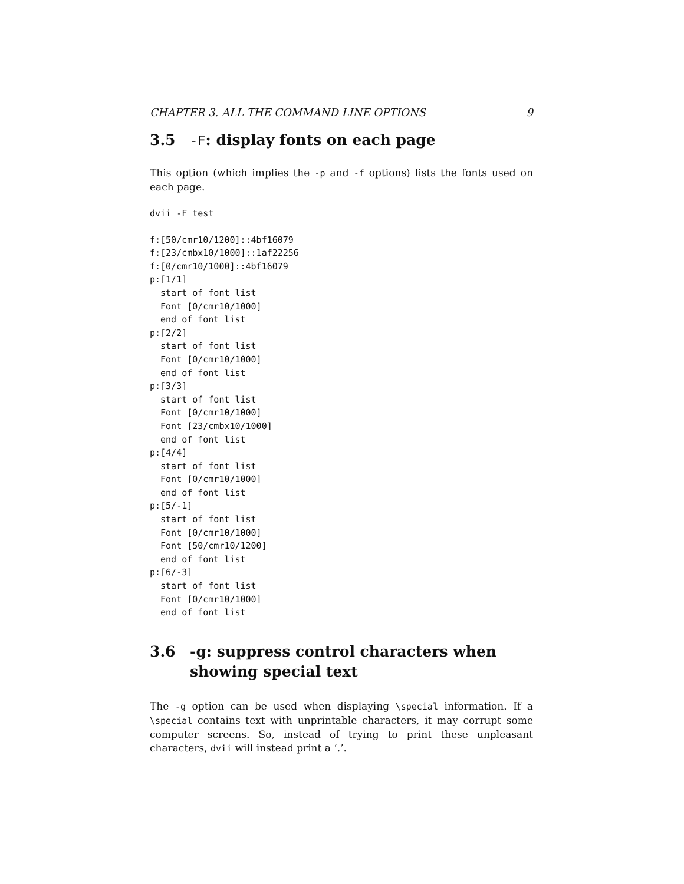CHAPTER 3. ALL THE COMMAND LINE OPTIONS 9
3.5 -F: display fonts on each page
This option (which implies the -p and -f options) lists the fonts used on each page.
dvii -F test
f:[50/cmr10/1200]::4bf16079
f:[23/cmbx10/1000]::1af22256
f:[0/cmr10/1000]::4bf16079
p:[1/1]
  start of font list
  Font [0/cmr10/1000]
  end of font list
p:[2/2]
  start of font list
  Font [0/cmr10/1000]
  end of font list
p:[3/3]
  start of font list
  Font [0/cmr10/1000]
  Font [23/cmbx10/1000]
  end of font list
p:[4/4]
  start of font list
  Font [0/cmr10/1000]
  end of font list
p:[5/-1]
  start of font list
  Font [0/cmr10/1000]
  Font [50/cmr10/1200]
  end of font list
p:[6/-3]
  start of font list
  Font [0/cmr10/1000]
  end of font list
3.6 -g: suppress control characters when showing special text
The -g option can be used when displaying \special information. If a \special contains text with unprintable characters, it may corrupt some computer screens. So, instead of trying to print these unpleasant characters, dvii will instead print a ‘.’.